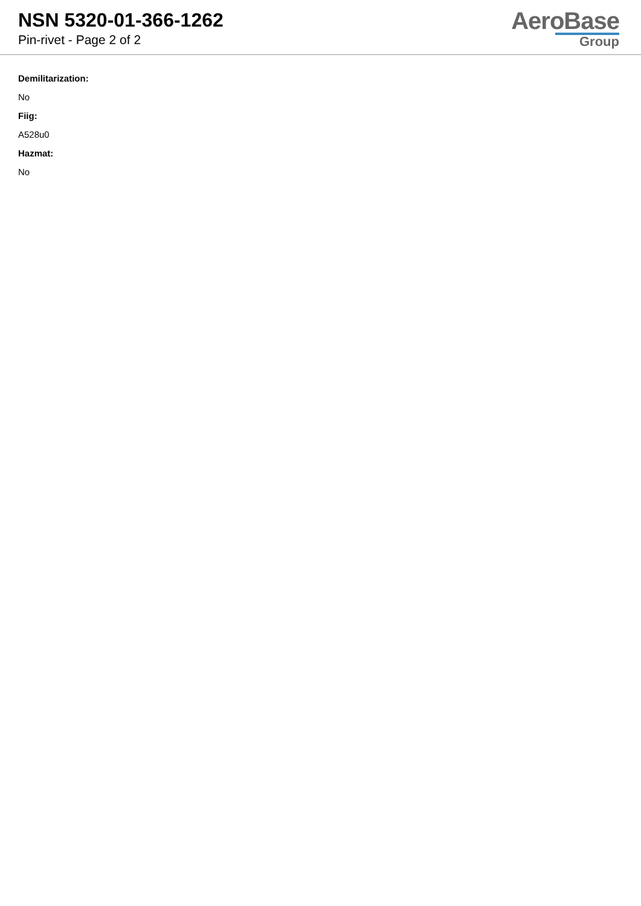NSN 5320-01-366-1262
Pin-rivet - Page 2 of 2
AeroBase
Group
Demilitarization:
No
Fiig:
A528u0
Hazmat:
No